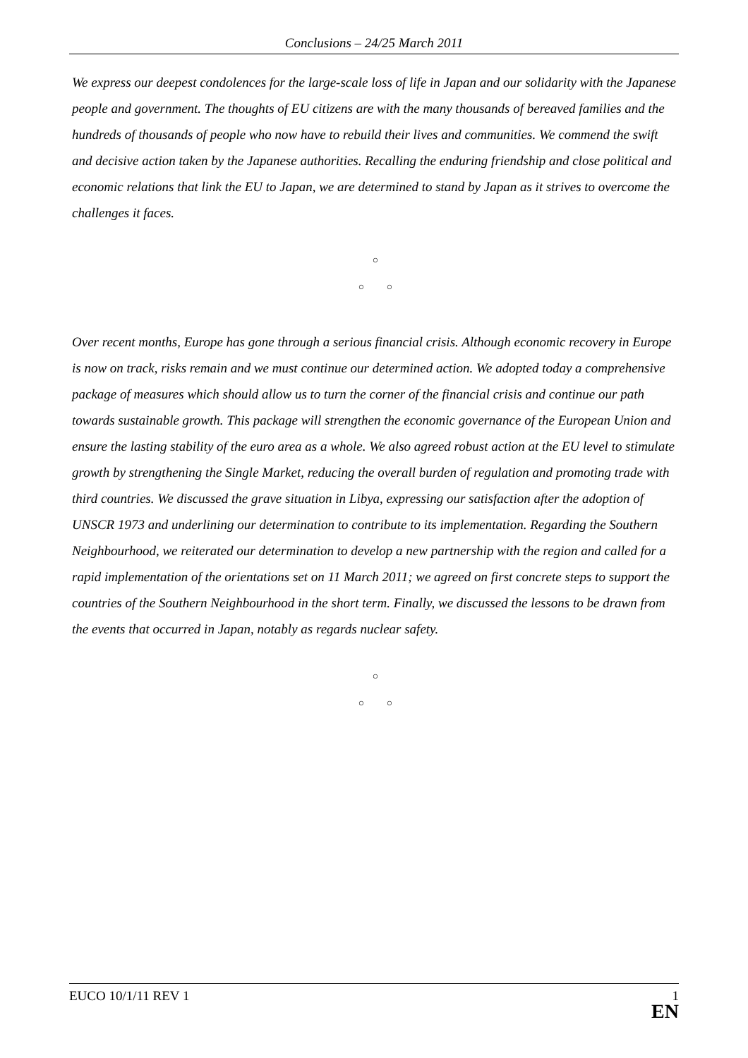Conclusions – 24/25 March 2011
We express our deepest condolences for the large-scale loss of life in Japan and our solidarity with the Japanese people and government. The thoughts of EU citizens are with the many thousands of bereaved families and the hundreds of thousands of people who now have to rebuild their lives and communities. We commend the swift and decisive action taken by the Japanese authorities. Recalling the enduring friendship and close political and economic relations that link the EU to Japan, we are determined to stand by Japan as it strives to overcome the challenges it faces.
○
○ ○
Over recent months, Europe has gone through a serious financial crisis. Although economic recovery in Europe is now on track, risks remain and we must continue our determined action. We adopted today a comprehensive package of measures which should allow us to turn the corner of the financial crisis and continue our path towards sustainable growth. This package will strengthen the economic governance of the European Union and ensure the lasting stability of the euro area as a whole. We also agreed robust action at the EU level to stimulate growth by strengthening the Single Market, reducing the overall burden of regulation and promoting trade with third countries. We discussed the grave situation in Libya, expressing our satisfaction after the adoption of UNSCR 1973 and underlining our determination to contribute to its implementation. Regarding the Southern Neighbourhood, we reiterated our determination to develop a new partnership with the region and called for a rapid implementation of the orientations set on 11 March 2011; we agreed on first concrete steps to support the countries of the Southern Neighbourhood in the short term. Finally, we discussed the lessons to be drawn from the events that occurred in Japan, notably as regards nuclear safety.
○
○ ○
EUCO 10/1/11 REV 1
1
EN